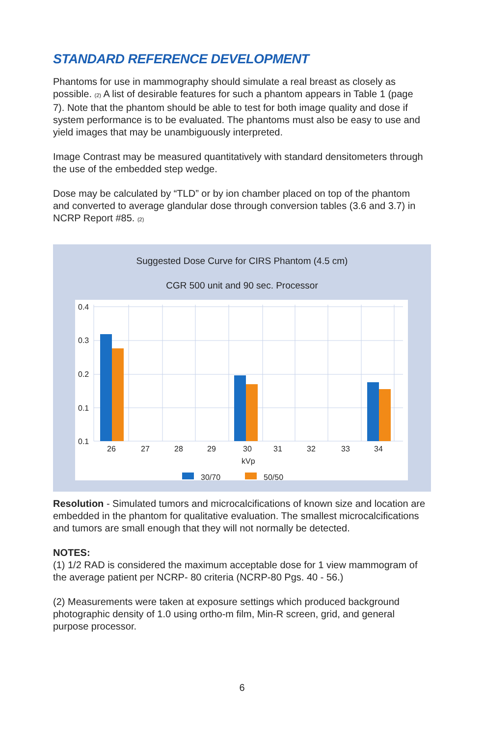STANDARD REFERENCE DEVELOPMENT
Phantoms for use in mammography should simulate a real breast as closely as possible. (2) A list of desirable features for such a phantom appears in Table 1 (page 7). Note that the phantom should be able to test for both image quality and dose if system performance is to be evaluated. The phantoms must also be easy to use and yield images that may be unambiguously interpreted.
Image Contrast may be measured quantitatively with standard densitometers through the use of the embedded step wedge.
Dose may be calculated by “TLD” or by ion chamber placed on top of the phantom and converted to average glandular dose through conversion tables (3.6 and 3.7) in NCRP Report #85. (2)
Suggested Dose Curve for CIRS Phantom (4.5 cm)
CGR 500 unit and 90 sec. Processor
0.4
0.3
0.2
0.1
0.1
26
27
28
29
30
31
32
33
34
kVp
30/70
50/50
Resolution - Simulated tumors and microcalcifications of known size and location are embedded in the phantom for qualitative evaluation. The smallest microcalcifications and tumors are small enough that they will not normally be detected.
NOTES:
(1) 1/2 RAD is considered the maximum acceptable dose for 1 view mammogram of the average patient per NCRP- 80 criteria (NCRP-80 Pgs. 40 - 56.)
(2) Measurements were taken at exposure settings which produced background photographic density of 1.0 using ortho-m film, Min-R screen, grid, and general purpose processor.
6